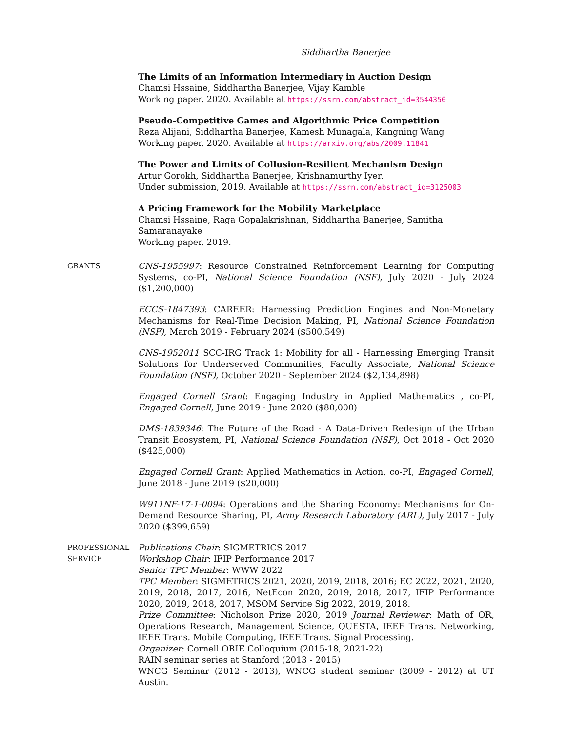Siddhartha Banerjee
The Limits of an Information Intermediary in Auction Design
Chamsi Hssaine, Siddhartha Banerjee, Vijay Kamble
Working paper, 2020. Available at https://ssrn.com/abstract_id=3544350
Pseudo-Competitive Games and Algorithmic Price Competition
Reza Alijani, Siddhartha Banerjee, Kamesh Munagala, Kangning Wang
Working paper, 2020. Available at https://arxiv.org/abs/2009.11841
The Power and Limits of Collusion-Resilient Mechanism Design
Artur Gorokh, Siddhartha Banerjee, Krishnamurthy Iyer.
Under submission, 2019. Available at https://ssrn.com/abstract_id=3125003
A Pricing Framework for the Mobility Marketplace
Chamsi Hssaine, Raga Gopalakrishnan, Siddhartha Banerjee, Samitha Samaranayake
Working paper, 2019.
GRANTS
CNS-1955997: Resource Constrained Reinforcement Learning for Computing Systems, co-PI, National Science Foundation (NSF), July 2020 - July 2024 ($1,200,000)
ECCS-1847393: CAREER: Harnessing Prediction Engines and Non-Monetary Mechanisms for Real-Time Decision Making, PI, National Science Foundation (NSF), March 2019 - February 2024 ($500,549)
CNS-1952011 SCC-IRG Track 1: Mobility for all - Harnessing Emerging Transit Solutions for Underserved Communities, Faculty Associate, National Science Foundation (NSF), October 2020 - September 2024 ($2,134,898)
Engaged Cornell Grant: Engaging Industry in Applied Mathematics , co-PI, Engaged Cornell, June 2019 - June 2020 ($80,000)
DMS-1839346: The Future of the Road - A Data-Driven Redesign of the Urban Transit Ecosystem, PI, National Science Foundation (NSF), Oct 2018 - Oct 2020 ($425,000)
Engaged Cornell Grant: Applied Mathematics in Action, co-PI, Engaged Cornell, June 2018 - June 2019 ($20,000)
W911NF-17-1-0094: Operations and the Sharing Economy: Mechanisms for On-Demand Resource Sharing, PI, Army Research Laboratory (ARL), July 2017 - July 2020 ($399,659)
PROFESSIONAL
SERVICE
Publications Chair: SIGMETRICS 2017
Workshop Chair: IFIP Performance 2017
Senior TPC Member: WWW 2022
TPC Member: SIGMETRICS 2021, 2020, 2019, 2018, 2016; EC 2022, 2021, 2020, 2019, 2018, 2017, 2016, NetEcon 2020, 2019, 2018, 2017, IFIP Performance 2020, 2019, 2018, 2017, MSOM Service Sig 2022, 2019, 2018.
Prize Committee: Nicholson Prize 2020, 2019 Journal Reviewer: Math of OR, Operations Research, Management Science, QUESTA, IEEE Trans. Networking, IEEE Trans. Mobile Computing, IEEE Trans. Signal Processing.
Organizer: Cornell ORIE Colloquium (2015-18, 2021-22)
RAIN seminar series at Stanford (2013 - 2015)
WNCG Seminar (2012 - 2013), WNCG student seminar (2009 - 2012) at UT Austin.